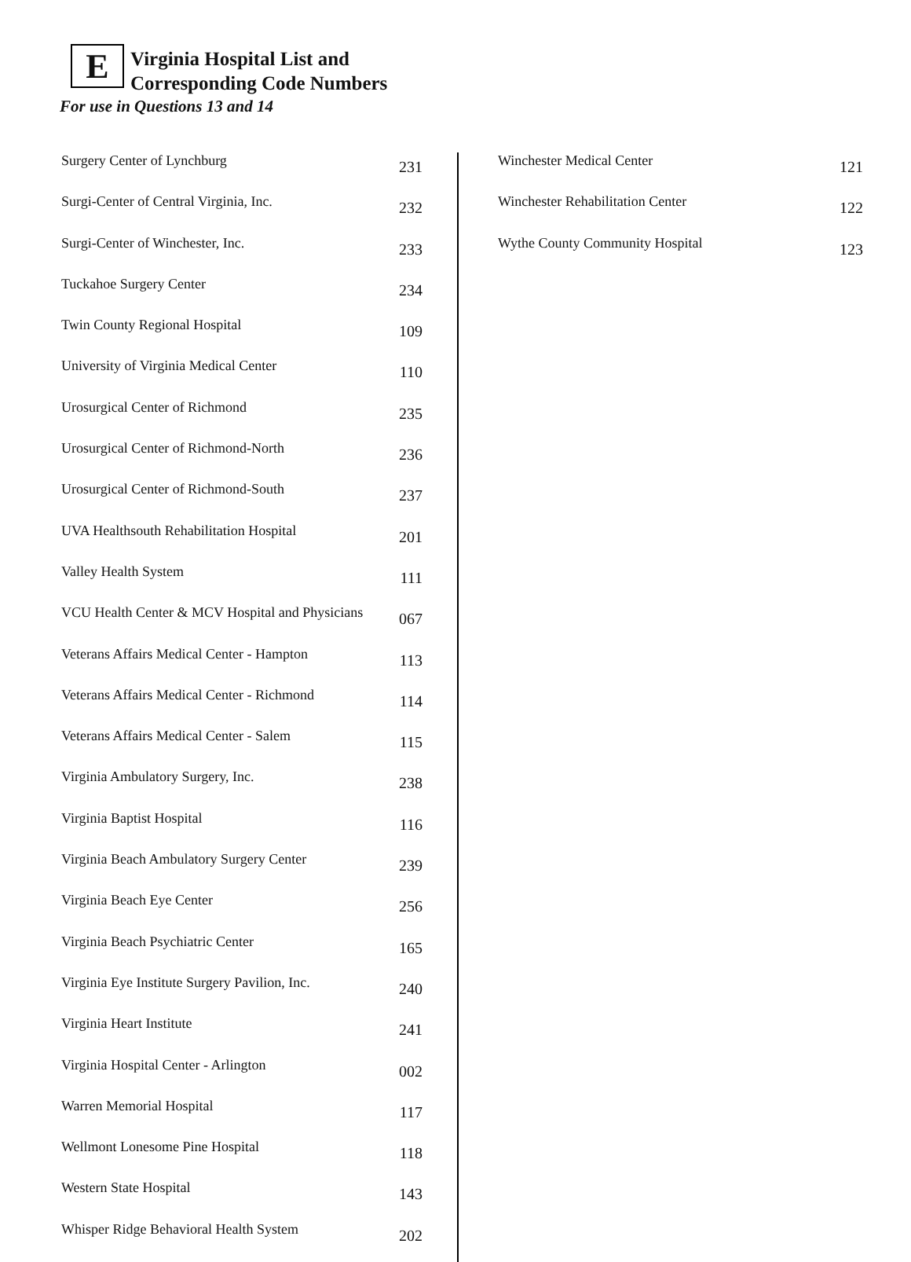E Virginia Hospital List and
Corresponding Code Numbers
For use in Questions 13 and 14
| Surgery Center of Lynchburg | 231 |
| Surgi-Center of Central Virginia, Inc. | 232 |
| Surgi-Center of Winchester, Inc. | 233 |
| Tuckahoe Surgery Center | 234 |
| Twin County Regional Hospital | 109 |
| University of Virginia Medical Center | 110 |
| Urosurgical Center of Richmond | 235 |
| Urosurgical Center of Richmond-North | 236 |
| Urosurgical Center of Richmond-South | 237 |
| UVA Healthsouth Rehabilitation Hospital | 201 |
| Valley Health System | 111 |
| VCU Health Center & MCV Hospital and Physicians | 067 |
| Veterans Affairs Medical Center - Hampton | 113 |
| Veterans Affairs Medical Center - Richmond | 114 |
| Veterans Affairs Medical Center - Salem | 115 |
| Virginia Ambulatory Surgery, Inc. | 238 |
| Virginia Baptist Hospital | 116 |
| Virginia Beach Ambulatory Surgery Center | 239 |
| Virginia Beach Eye Center | 256 |
| Virginia Beach Psychiatric Center | 165 |
| Virginia Eye Institute Surgery Pavilion, Inc. | 240 |
| Virginia Heart Institute | 241 |
| Virginia Hospital Center - Arlington | 002 |
| Warren Memorial Hospital | 117 |
| Wellmont Lonesome Pine Hospital | 118 |
| Western State Hospital | 143 |
| Whisper Ridge Behavioral Health System | 202 |
| Winchester Medical Center | 121 |
| Winchester Rehabilitation Center | 122 |
| Wythe County Community Hospital | 123 |